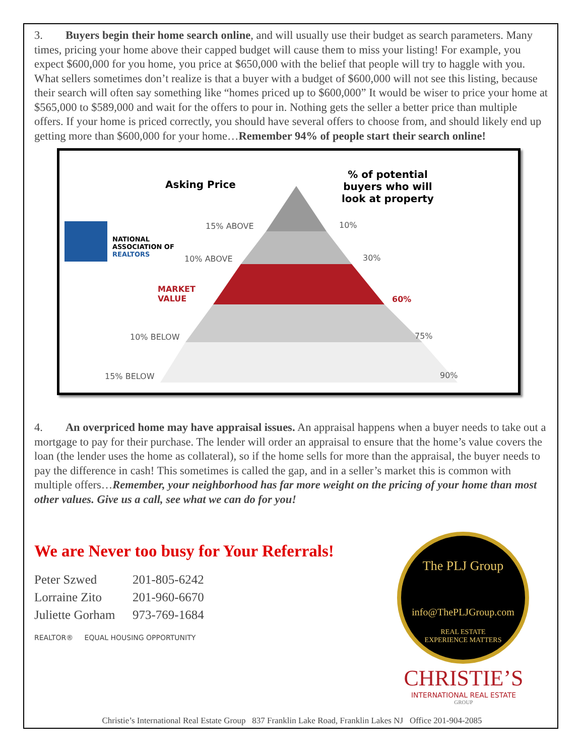3. Buyers begin their home search online, and will usually use their budget as search parameters. Many times, pricing your home above their capped budget will cause them to miss your listing! For example, you expect $600,000 for you home, you price at $650,000 with the belief that people will try to haggle with you. What sellers sometimes don’t realize is that a buyer with a budget of $600,000 will not see this listing, because their search will often say something like “homes priced up to $600,000” It would be wiser to price your home at $565,000 to $589,000 and wait for the offers to pour in. Nothing gets the seller a better price than multiple offers. If your home is priced correctly, you should have several offers to choose from, and should likely end up getting more than $600,000 for your home…Remember 94% of people start their search online!
Asking Price
% of potential
buyers who will
look at property
NATIONAL
ASSOCIATION OF
REALTORS
15% ABOVE 10%
10% ABOVE 30%
MARKET
VALUE
60%
10% BELOW 75%
15% BELOW 90%
4. An overpriced home may have appraisal issues. An appraisal happens when a buyer needs to take out a mortgage to pay for their purchase. The lender will order an appraisal to ensure that the home’s value covers the loan (the lender uses the home as collateral), so if the home sells for more than the appraisal, the buyer needs to pay the difference in cash! This sometimes is called the gap, and in a seller’s market this is common with multiple offers…Remember, your neighborhood has far more weight on the pricing of your home than most other values. Give us a call, see what we can do for you!
We are Never too busy for Your Referrals!
Peter Szwed 201-805-6242
Lorraine Zito 201-960-6670
Juliette Gorham 973-769-1684
REALTOR® EQUAL HOUSING OPPORTUNITY
The PLJ Group
info@ThePLJGroup.com
REAL ESTATE
EXPERIENCE MATTERS
CHRISTIE’S
INTERNATIONAL REAL ESTATE
GROUP
Christie’s International Real Estate Group 837 Franklin Lake Road, Franklin Lakes NJ Office 201-904-2085